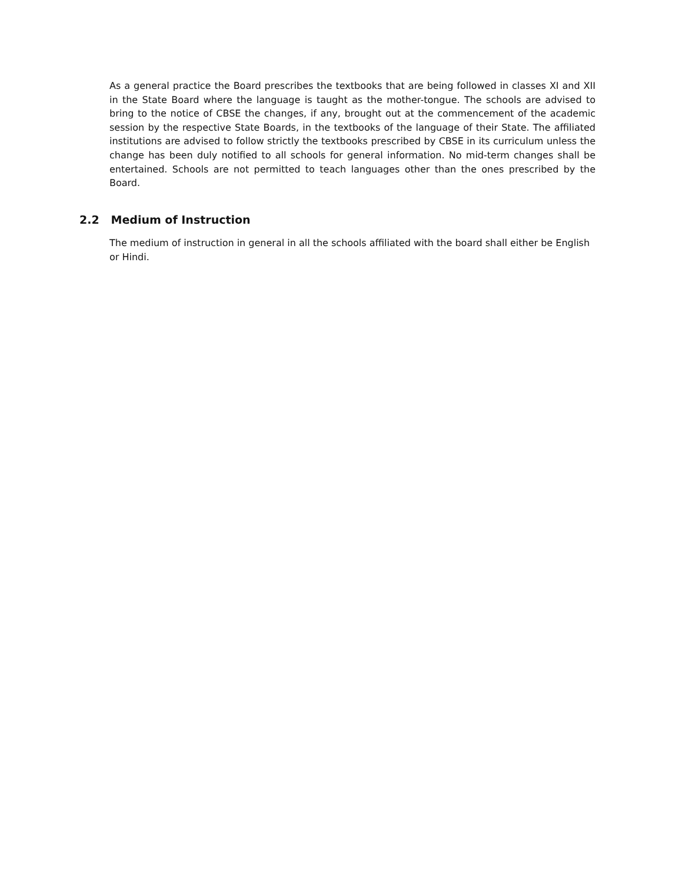As a general practice the Board prescribes the textbooks that are being followed in classes XI and XII in the State Board where the language is taught as the mother-tongue. The schools are advised to bring to the notice of CBSE the changes, if any, brought out at the commencement of the academic session by the respective State Boards, in the textbooks of the language of their State. The affiliated institutions are advised to follow strictly the textbooks prescribed by CBSE in its curriculum unless the change has been duly notified to all schools for general information. No mid-term changes shall be entertained. Schools are not permitted to teach languages other than the ones prescribed by the Board.
2.2 Medium of Instruction
The medium of instruction in general in all the schools affiliated with the board shall either be English or Hindi.